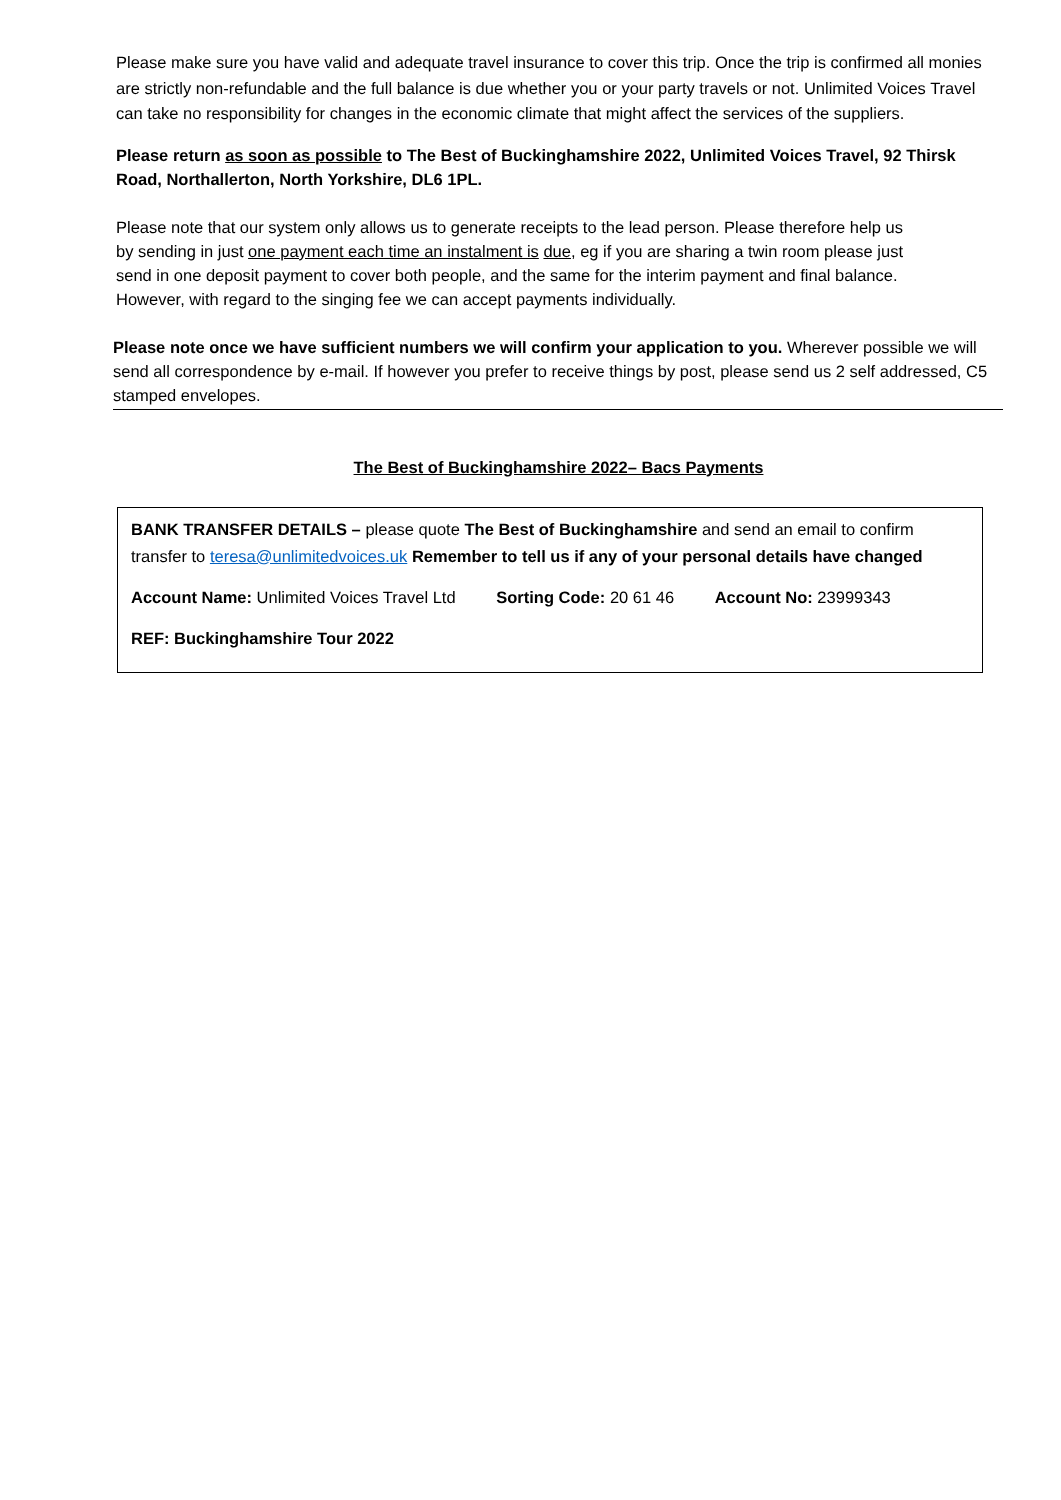Please make sure you have valid and adequate travel insurance to cover this trip. Once the trip is confirmed all monies are strictly non-refundable and the full balance is due whether you or your party travels or not. Unlimited Voices Travel can take no responsibility for changes in the economic climate that might affect the services of the suppliers.
Please return as soon as possible to The Best of Buckinghamshire 2022, Unlimited Voices Travel, 92 Thirsk Road, Northallerton, North Yorkshire, DL6 1PL.
Please note that our system only allows us to generate receipts to the lead person. Please therefore help us by sending in just one payment each time an instalment is due, eg if you are sharing a twin room please just send in one deposit payment to cover both people, and the same for the interim payment and final balance. However, with regard to the singing fee we can accept payments individually.
Please note once we have sufficient numbers we will confirm your application to you. Wherever possible we will send all correspondence by e-mail. If however you prefer to receive things by post, please send us 2 self addressed, C5 stamped envelopes.
The Best of Buckinghamshire 2022– Bacs Payments
BANK TRANSFER DETAILS – please quote The Best of Buckinghamshire and send an email to confirm transfer to teresa@unlimitedvoices.uk Remember to tell us if any of your personal details have changed
Account Name: Unlimited Voices Travel Ltd Sorting Code: 20 61 46 Account No: 23999343
REF: Buckinghamshire Tour 2022